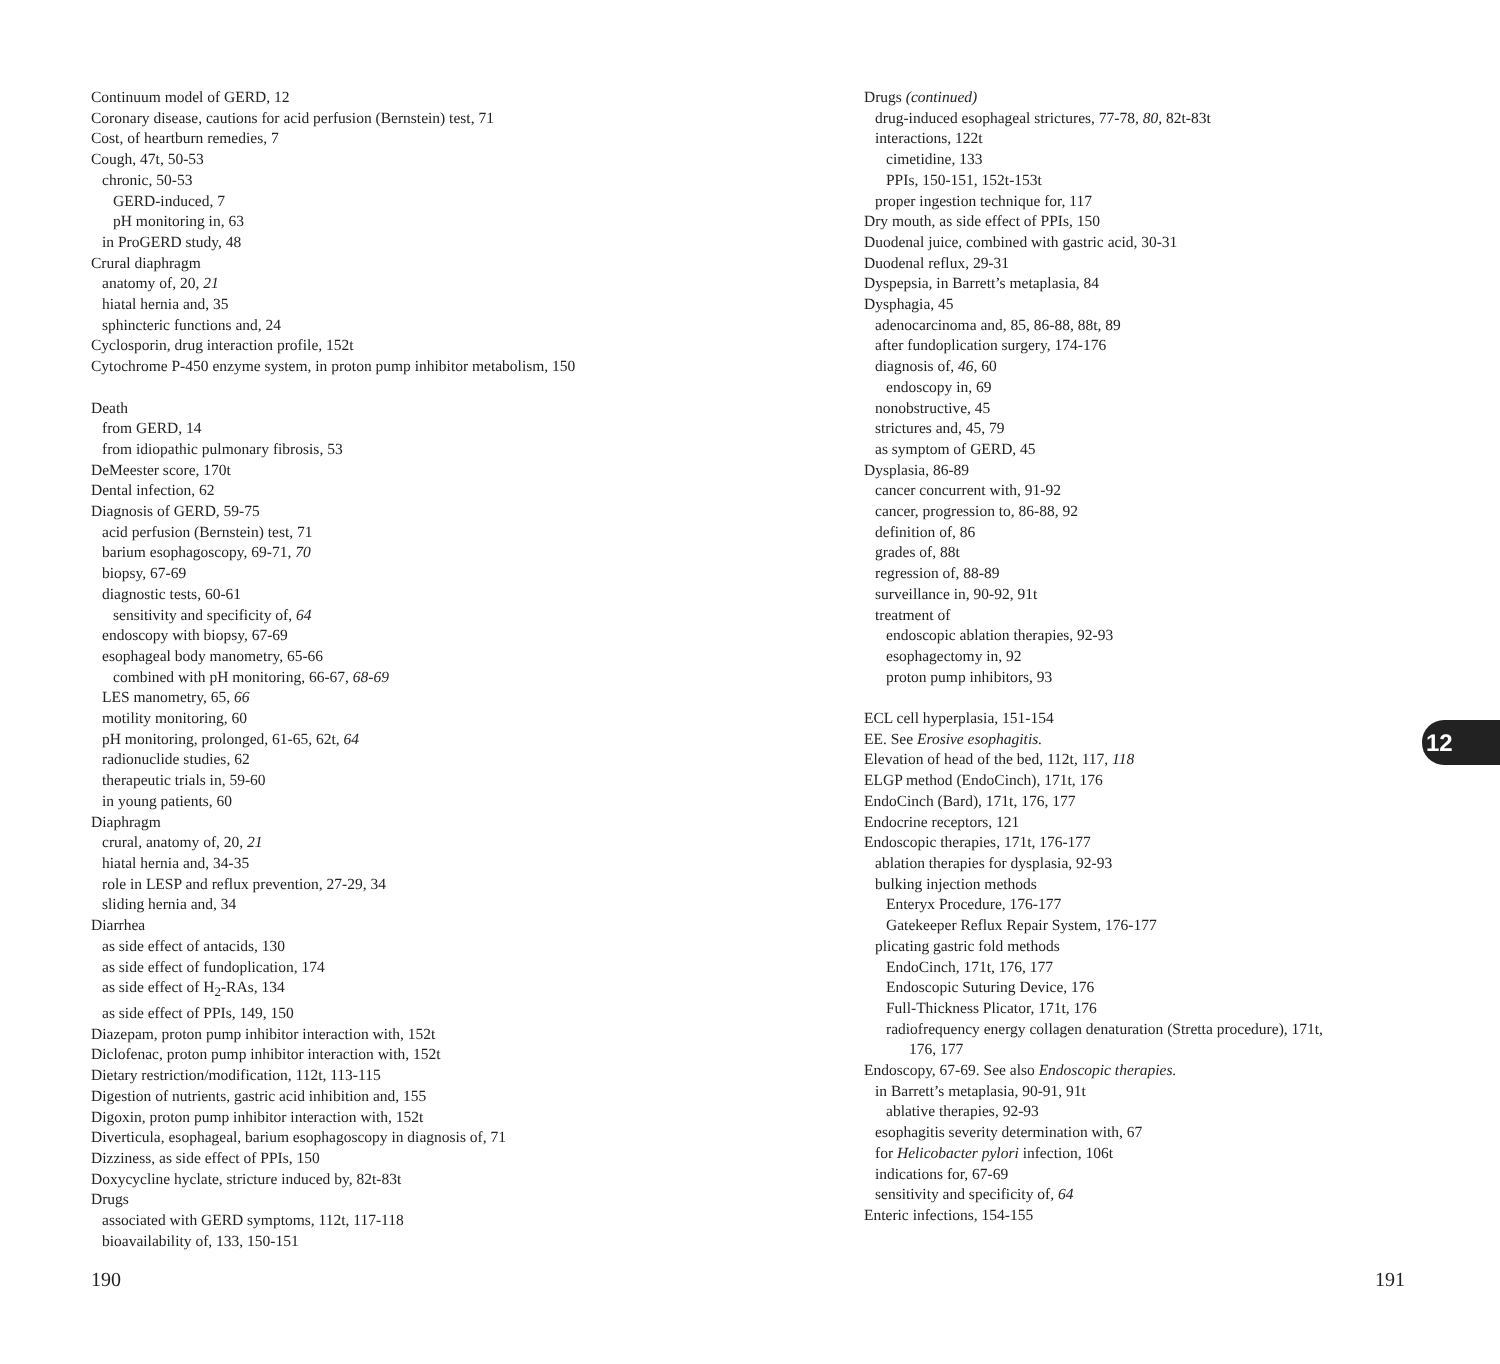Continuum model of GERD, 12
Coronary disease, cautions for acid perfusion (Bernstein) test, 71
Cost, of heartburn remedies, 7
Cough, 47t, 50-53
chronic, 50-53
GERD-induced, 7
pH monitoring in, 63
in ProGERD study, 48
Crural diaphragm
anatomy of, 20, 21
hiatal hernia and, 35
sphincteric functions and, 24
Cyclosporin, drug interaction profile, 152t
Cytochrome P-450 enzyme system, in proton pump inhibitor metabolism, 150
Death
from GERD, 14
from idiopathic pulmonary fibrosis, 53
DeMeester score, 170t
Dental infection, 62
Diagnosis of GERD, 59-75
acid perfusion (Bernstein) test, 71
barium esophagoscopy, 69-71, 70
biopsy, 67-69
diagnostic tests, 60-61
sensitivity and specificity of, 64
endoscopy with biopsy, 67-69
esophageal body manometry, 65-66
combined with pH monitoring, 66-67, 68-69
LES manometry, 65, 66
motility monitoring, 60
pH monitoring, prolonged, 61-65, 62t, 64
radionuclide studies, 62
therapeutic trials in, 59-60
in young patients, 60
Diaphragm
crural, anatomy of, 20, 21
hiatal hernia and, 34-35
role in LESP and reflux prevention, 27-29, 34
sliding hernia and, 34
Diarrhea
as side effect of antacids, 130
as side effect of fundoplication, 174
as side effect of H<sub>2</sub>-RAs, 134
as side effect of PPIs, 149, 150
Diazepam, proton pump inhibitor interaction with, 152t
Diclofenac, proton pump inhibitor interaction with, 152t
Dietary restriction/modification, 112t, 113-115
Digestion of nutrients, gastric acid inhibition and, 155
Digoxin, proton pump inhibitor interaction with, 152t
Diverticula, esophageal, barium esophagoscopy in diagnosis of, 71
Dizziness, as side effect of PPIs, 150
Doxycycline hyclate, stricture induced by, 82t-83t
Drugs
associated with GERD symptoms, 112t, 117-118
bioavailability of, 133, 150-151
Drugs (continued)
drug-induced esophageal strictures, 77-78, 80, 82t-83t
interactions, 122t
cimetidine, 133
PPIs, 150-151, 152t-153t
proper ingestion technique for, 117
Dry mouth, as side effect of PPIs, 150
Duodenal juice, combined with gastric acid, 30-31
Duodenal reflux, 29-31
Dyspepsia, in Barrett’s metaplasia, 84
Dysphagia, 45
adenocarcinoma and, 85, 86-88, 88t, 89
after fundoplication surgery, 174-176
diagnosis of, 46, 60
endoscopy in, 69
nonobstructive, 45
strictures and, 45, 79
as symptom of GERD, 45
Dysplasia, 86-89
cancer concurrent with, 91-92
cancer, progression to, 86-88, 92
definition of, 86
grades of, 88t
regression of, 88-89
surveillance in, 90-92, 91t
treatment of
endoscopic ablation therapies, 92-93
esophagectomy in, 92
proton pump inhibitors, 93
ECL cell hyperplasia, 151-154
EE. See Erosive esophagitis.
Elevation of head of the bed, 112t, 117, 118
ELGP method (EndoCinch), 171t, 176
EndoCinch (Bard), 171t, 176, 177
Endocrine receptors, 121
Endoscopic therapies, 171t, 176-177
ablation therapies for dysplasia, 92-93
bulking injection methods
Enteryx Procedure, 176-177
Gatekeeper Reflux Repair System, 176-177
plicating gastric fold methods
EndoCinch, 171t, 176, 177
Endoscopic Suturing Device, 176
Full-Thickness Plicator, 171t, 176
radiofrequency energy collagen denaturation (Stretta procedure), 171t,
176, 177
Endoscopy, 67-69. See also Endoscopic therapies.
in Barrett’s metaplasia, 90-91, 91t
ablative therapies, 92-93
esophagitis severity determination with, 67
for Helicobacter pylori infection, 106t
indications for, 67-69
sensitivity and specificity of, 64
Enteric infections, 154-155
12
190 191